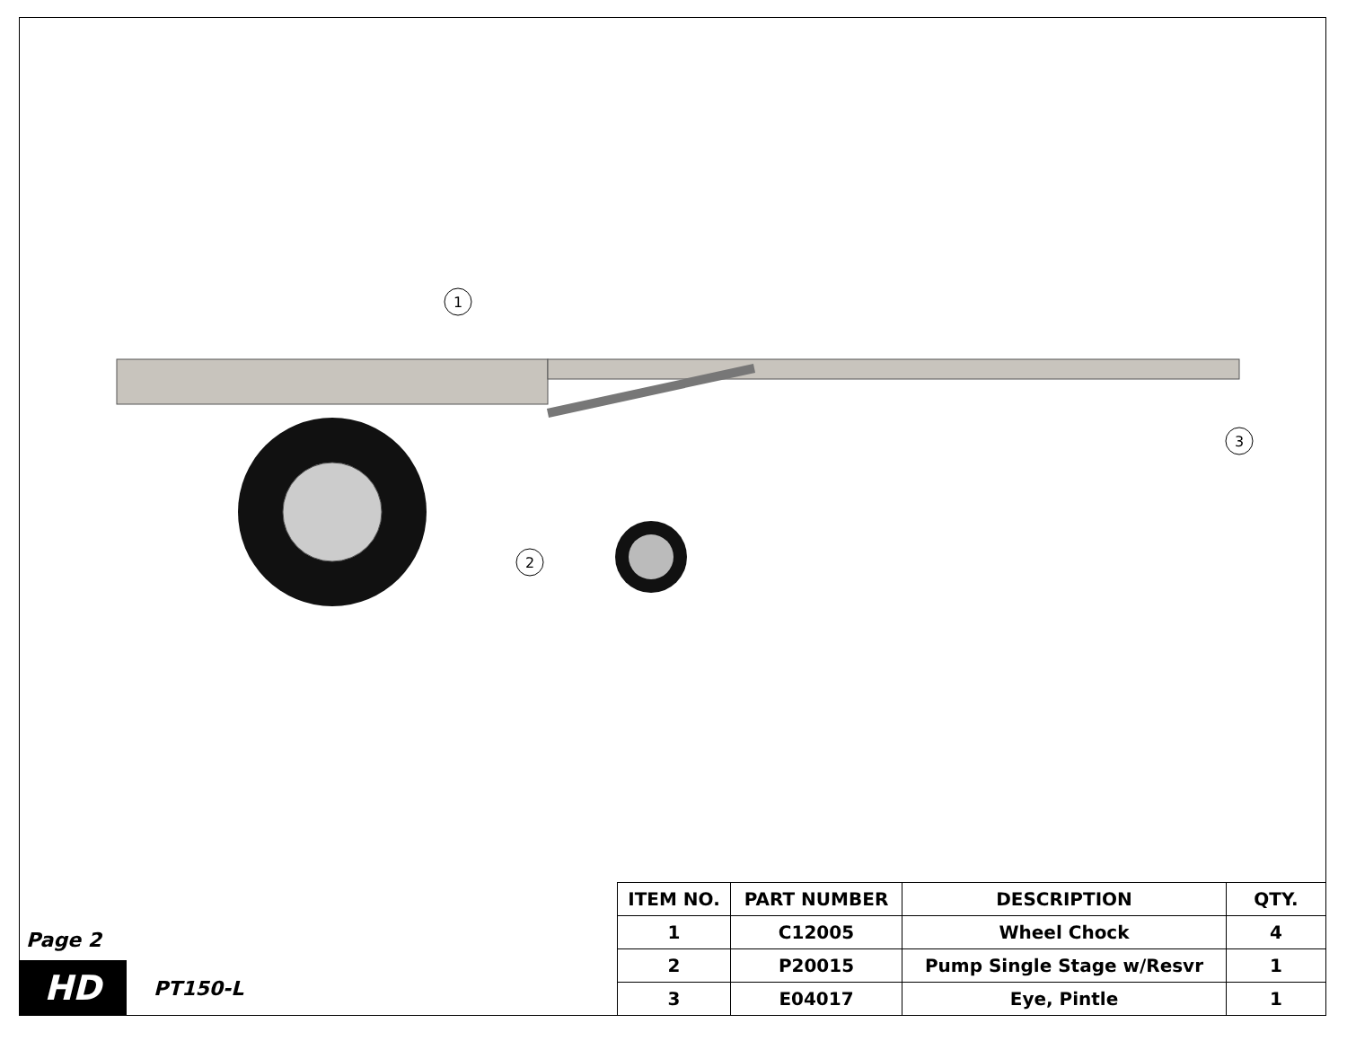1
2
3
Page 2
HD
PT150-L
| ITEM NO. | PART NUMBER | DESCRIPTION | QTY. |
| --- | --- | --- | --- |
| 1 | C12005 | Wheel Chock | 4 |
| 2 | P20015 | Pump Single Stage w/Resvr | 1 |
| 3 | E04017 | Eye, Pintle | 1 |